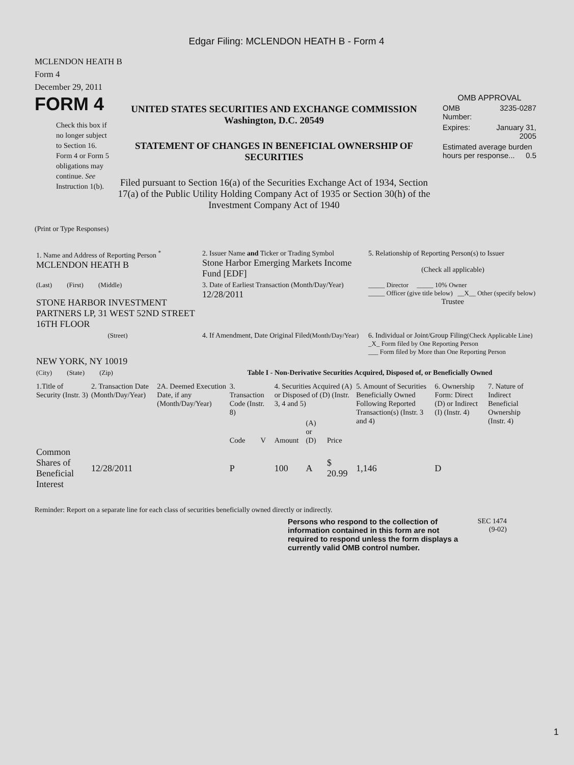Edgar Filing: MCLENDON HEATH B - Form 4
MCLENDON HEATH B
Form 4
December 29, 2011
FORM 4
Check this box if no longer subject to Section 16. Form 4 or Form 5 obligations may continue. See Instruction 1(b).
UNITED STATES SECURITIES AND EXCHANGE COMMISSION
Washington, D.C. 20549
STATEMENT OF CHANGES IN BENEFICIAL OWNERSHIP OF SECURITIES
Filed pursuant to Section 16(a) of the Securities Exchange Act of 1934, Section 17(a) of the Public Utility Holding Company Act of 1935 or Section 30(h) of the Investment Company Act of 1940
OMB APPROVAL
| OMB Number: | 3235-0287 |
| Expires: | January 31, 2005 |
| Estimated average burden hours per response... 0.5 | |
(Print or Type Responses)
| 1. Name and Address of Reporting Person <sup>*</sup> MCLENDON HEATH B | 2. Issuer Name and Ticker or Trading Symbol Stone Harbor Emerging Markets Income Fund [EDF] | 5. Relationship of Reporting Person(s) to Issuer (Check all applicable) |
| (Last) (First) (Middle) STONE HARBOR INVESTMENT PARTNERS LP, 31 WEST 52ND STREET 16TH FLOOR | 3. Date of Earliest Transaction (Month/Day/Year) 12/28/2011 | _____ Director _____ 10% Owner _____ Officer (give title below) __X__ Other (specify below) Trustee |
| (Street) NEW YORK, NY 10019 | 4. If Amendment, Date Original Filed (Month/Day/Year) | 6. Individual or Joint/Group Filing (Check Applicable Line) _X_ Form filed by One Reporting Person ___ Form filed by More than One Reporting Person |
| (City) (State) (Zip) | Table I - Non-Derivative Securities Acquired, Disposed of, or Beneficially Owned | |
| 1.Title of Security (Instr. 3) | 2. Transaction Date (Month/Day/Year) | 2A. Deemed Execution Date, if any (Month/Day/Year) | 3. Transaction Code (Instr. 8) | | 4. Securities Acquired (A) or Disposed of (D) (Instr. 3, 4 and 5) | | | 5. Amount of Securities Beneficially Owned Following Reported Transaction(s) (Instr. 3 and 4) | 6. Ownership Form: Direct (D) or Indirect (I) (Instr. 4) | 7. Nature of Indirect Beneficial Ownership (Instr. 4) |
| --- | --- | --- | --- | --- | --- | --- | --- | --- | --- | --- |
| | | | Code | V | Amount | (A) or (D) | Price | | | |
| Common Shares of Beneficial Interest | 12/28/2011 | | P | | 100 | A | $ 20.99 | 1,146 | D | |
Reminder: Report on a separate line for each class of securities beneficially owned directly or indirectly.
Persons who respond to the collection of information contained in this form are not required to respond unless the form displays a currently valid OMB control number.
SEC 1474
(9-02)
1